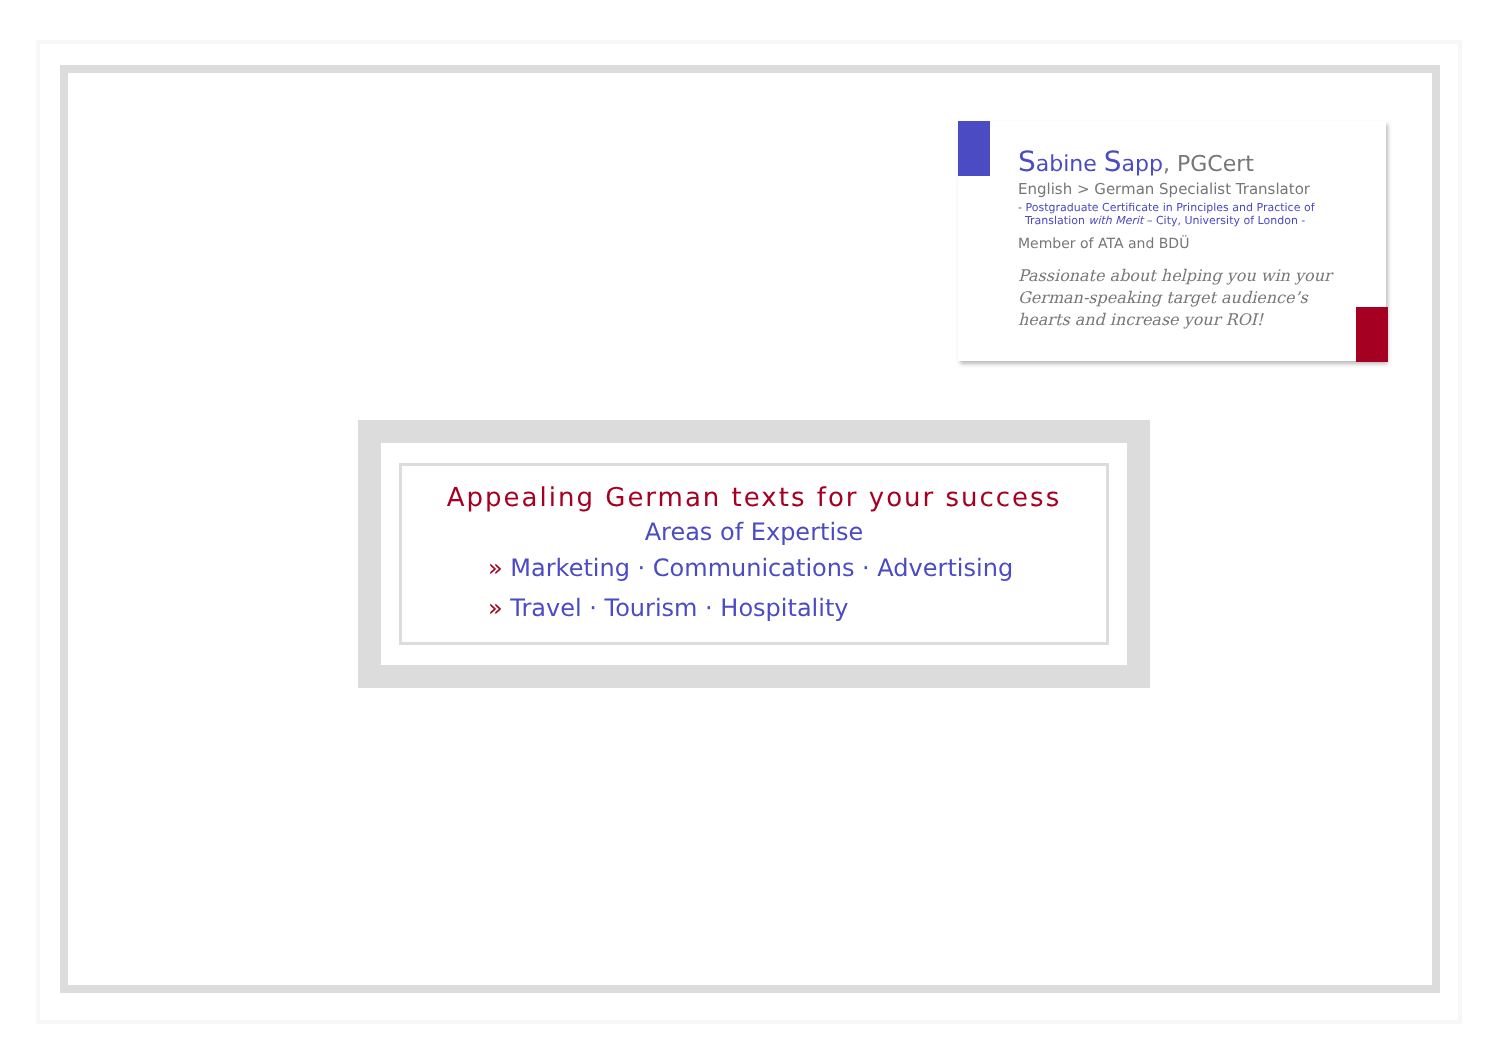Sabine Sapp, PGCert
English > German Specialist Translator
- Postgraduate Certificate in Principles and Practice of
Translation with Merit – City, University of London -
Member of ATA and BDÜ
Passionate about helping you win your German-speaking target audience’s hearts and increase your ROI!
Appealing German texts for your success
Areas of Expertise
» Marketing · Communications · Advertising
» Travel · Tourism · Hospitality